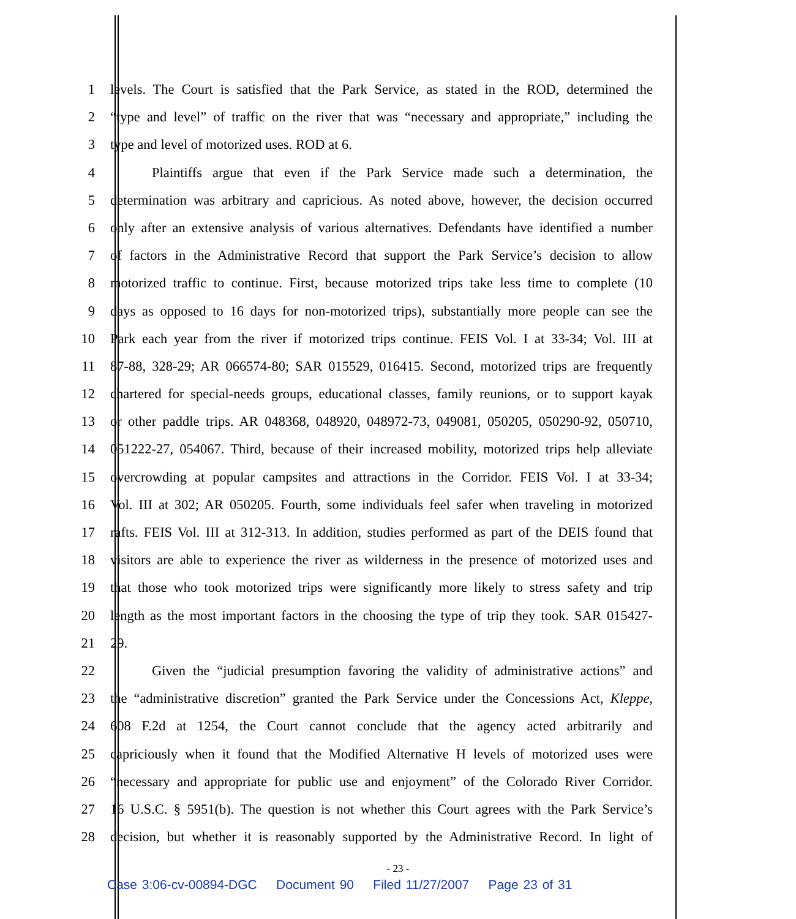1 levels. The Court is satisfied that the Park Service, as stated in the ROD, determined the
2 “type and level” of traffic on the river that was “necessary and appropriate,” including the
3 type and level of motorized uses. ROD at 6.
4 Plaintiffs argue that even if the Park Service made such a determination, the
5 determination was arbitrary and capricious. As noted above, however, the decision occurred
6 only after an extensive analysis of various alternatives. Defendants have identified a number
7 of factors in the Administrative Record that support the Park Service’s decision to allow
8 motorized traffic to continue. First, because motorized trips take less time to complete (10
9 days as opposed to 16 days for non-motorized trips), substantially more people can see the
10 Park each year from the river if motorized trips continue. FEIS Vol. I at 33-34; Vol. III at
11 87-88, 328-29; AR 066574-80; SAR 015529, 016415. Second, motorized trips are frequently
12 chartered for special-needs groups, educational classes, family reunions, or to support kayak
13 or other paddle trips. AR 048368, 048920, 048972-73, 049081, 050205, 050290-92, 050710,
14 051222-27, 054067. Third, because of their increased mobility, motorized trips help alleviate
15 overcrowding at popular campsites and attractions in the Corridor. FEIS Vol. I at 33-34;
16 Vol. III at 302; AR 050205. Fourth, some individuals feel safer when traveling in motorized
17 rafts. FEIS Vol. III at 312-313. In addition, studies performed as part of the DEIS found that
18 visitors are able to experience the river as wilderness in the presence of motorized uses and
19 that those who took motorized trips were significantly more likely to stress safety and trip
20 length as the most important factors in the choosing the type of trip they took. SAR 015427-
21 29.
22 Given the “judicial presumption favoring the validity of administrative actions” and
23 the “administrative discretion” granted the Park Service under the Concessions Act, Kleppe,
24 608 F.2d at 1254, the Court cannot conclude that the agency acted arbitrarily and
25 capriciously when it found that the Modified Alternative H levels of motorized uses were
26 “necessary and appropriate for public use and enjoyment” of the Colorado River Corridor.
27 16 U.S.C. § 5951(b). The question is not whether this Court agrees with the Park Service’s
28 decision, but whether it is reasonably supported by the Administrative Record. In light of
- 23 -
Case 3:06-cv-00894-DGC Document 90 Filed 11/27/2007 Page 23 of 31